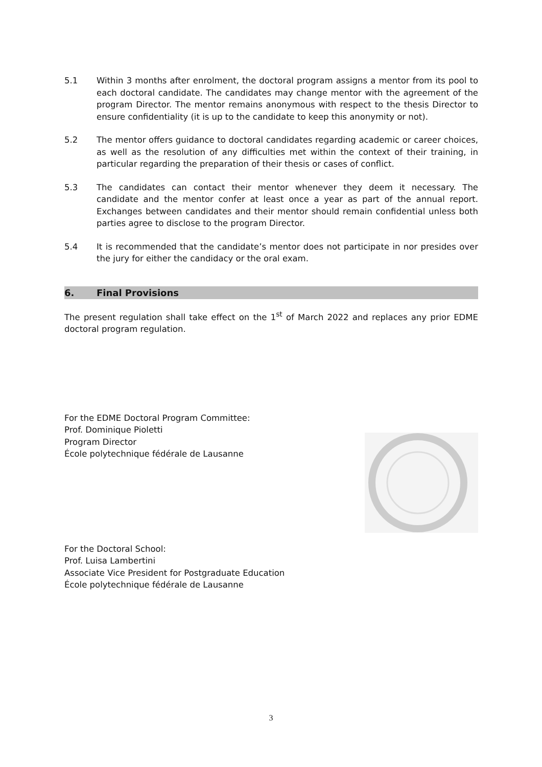5.1 Within 3 months after enrolment, the doctoral program assigns a mentor from its pool to each doctoral candidate. The candidates may change mentor with the agreement of the program Director. The mentor remains anonymous with respect to the thesis Director to ensure confidentiality (it is up to the candidate to keep this anonymity or not).
5.2 The mentor offers guidance to doctoral candidates regarding academic or career choices, as well as the resolution of any difficulties met within the context of their training, in particular regarding the preparation of their thesis or cases of conflict.
5.3 The candidates can contact their mentor whenever they deem it necessary. The candidate and the mentor confer at least once a year as part of the annual report. Exchanges between candidates and their mentor should remain confidential unless both parties agree to disclose to the program Director.
5.4 It is recommended that the candidate’s mentor does not participate in nor presides over the jury for either the candidacy or the oral exam.
6. Final Provisions
The present regulation shall take effect on the 1<sup>st</sup> of March 2022 and replaces any prior EDME doctoral program regulation.
For the EDME Doctoral Program Committee:
Prof. Dominique Pioletti
Program Director
École polytechnique fédérale de Lausanne
For the Doctoral School:
Prof. Luisa Lambertini
Associate Vice President for Postgraduate Education
École polytechnique fédérale de Lausanne
3